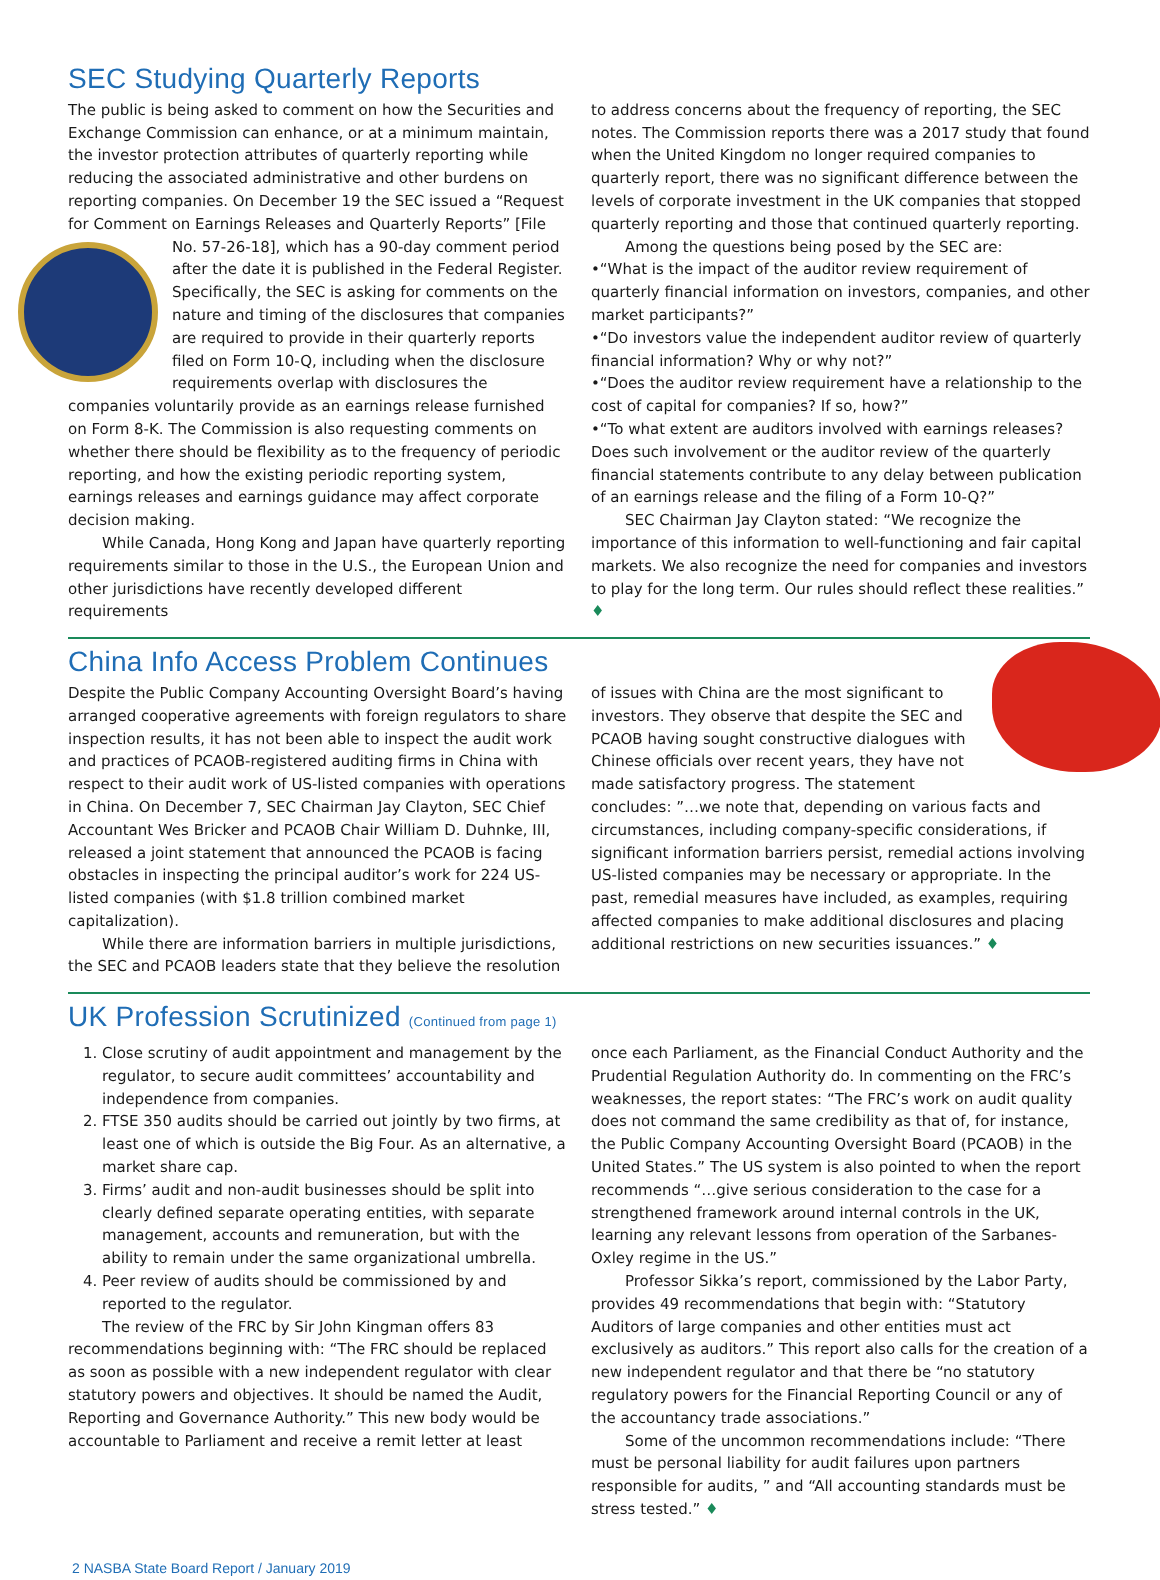SEC Studying Quarterly Reports
The public is being asked to comment on how the Securities and Exchange Commission can enhance, or at a minimum maintain, the investor protection attributes of quarterly reporting while reducing the associated administrative and other burdens on reporting companies. On December 19 the SEC issued a “Request for Comment on Earnings Releases and Quarterly Reports” [File No. 57-26-18], which has a 90-day comment period after the date it is published in the Federal Register. Specifically, the SEC is asking for comments on the nature and timing of the disclosures that companies are required to provide in their quarterly reports filed on Form 10-Q, including when the disclosure requirements overlap with disclosures the companies voluntarily provide as an earnings release furnished on Form 8-K. The Commission is also requesting comments on whether there should be flexibility as to the frequency of periodic reporting, and how the existing periodic reporting system, earnings releases and earnings guidance may affect corporate decision making.
While Canada, Hong Kong and Japan have quarterly reporting requirements similar to those in the U.S., the European Union and other jurisdictions have recently developed different requirements
to address concerns about the frequency of reporting, the SEC notes. The Commission reports there was a 2017 study that found when the United Kingdom no longer required companies to quarterly report, there was no significant difference between the levels of corporate investment in the UK companies that stopped quarterly reporting and those that continued quarterly reporting.
Among the questions being posed by the SEC are:
•“What is the impact of the auditor review requirement of quarterly financial information on investors, companies, and other market participants?”
•“Do investors value the independent auditor review of quarterly financial information? Why or why not?”
•“Does the auditor review requirement have a relationship to the cost of capital for companies? If so, how?”
•“To what extent are auditors involved with earnings releases? Does such involvement or the auditor review of the quarterly financial statements contribute to any delay between publication of an earnings release and the filing of a Form 10-Q?”
SEC Chairman Jay Clayton stated: “We recognize the importance of this information to well-functioning and fair capital markets. We also recognize the need for companies and investors to play for the long term. Our rules should reflect these realities.” ♦
China Info Access Problem Continues
Despite the Public Company Accounting Oversight Board’s having arranged cooperative agreements with foreign regulators to share inspection results, it has not been able to inspect the audit work and practices of PCAOB-registered auditing firms in China with respect to their audit work of US-listed companies with operations in China. On December 7, SEC Chairman Jay Clayton, SEC Chief Accountant Wes Bricker and PCAOB Chair William D. Duhnke, III, released a joint statement that announced the PCAOB is facing obstacles in inspecting the principal auditor’s work for 224 US-listed companies (with $1.8 trillion combined market capitalization).
While there are information barriers in multiple jurisdictions, the SEC and PCAOB leaders state that they believe the resolution
of issues with China are the most significant to investors. They observe that despite the SEC and PCAOB having sought constructive dialogues with Chinese officials over recent years, they have not made satisfactory progress. The statement concludes: ”…we note that, depending on various facts and circumstances, including company-specific considerations, if significant information barriers persist, remedial actions involving US-listed companies may be necessary or appropriate. In the past, remedial measures have included, as examples, requiring affected companies to make additional disclosures and placing additional restrictions on new securities issuances.” ♦
UK Profession Scrutinized (Continued from page 1)
1. Close scrutiny of audit appointment and management by the regulator, to secure audit committees’ accountability and independence from companies.
2. FTSE 350 audits should be carried out jointly by two firms, at least one of which is outside the Big Four. As an alternative, a market share cap.
3. Firms’ audit and non-audit businesses should be split into clearly defined separate operating entities, with separate management, accounts and remuneration, but with the ability to remain under the same organizational umbrella.
4. Peer review of audits should be commissioned by and reported to the regulator.
The review of the FRC by Sir John Kingman offers 83 recommendations beginning with: “The FRC should be replaced as soon as possible with a new independent regulator with clear statutory powers and objectives. It should be named the Audit, Reporting and Governance Authority.” This new body would be accountable to Parliament and receive a remit letter at least
once each Parliament, as the Financial Conduct Authority and the Prudential Regulation Authority do. In commenting on the FRC’s weaknesses, the report states: “The FRC’s work on audit quality does not command the same credibility as that of, for instance, the Public Company Accounting Oversight Board (PCAOB) in the United States.” The US system is also pointed to when the report recommends “…give serious consideration to the case for a strengthened framework around internal controls in the UK, learning any relevant lessons from operation of the Sarbanes-Oxley regime in the US.”
Professor Sikka’s report, commissioned by the Labor Party, provides 49 recommendations that begin with: “Statutory Auditors of large companies and other entities must act exclusively as auditors.” This report also calls for the creation of a new independent regulator and that there be “no statutory regulatory powers for the Financial Reporting Council or any of the accountancy trade associations.”
Some of the uncommon recommendations include: “There must be personal liability for audit failures upon partners responsible for audits, ” and “All accounting standards must be stress tested.” ♦
2 NASBA State Board Report / January 2019